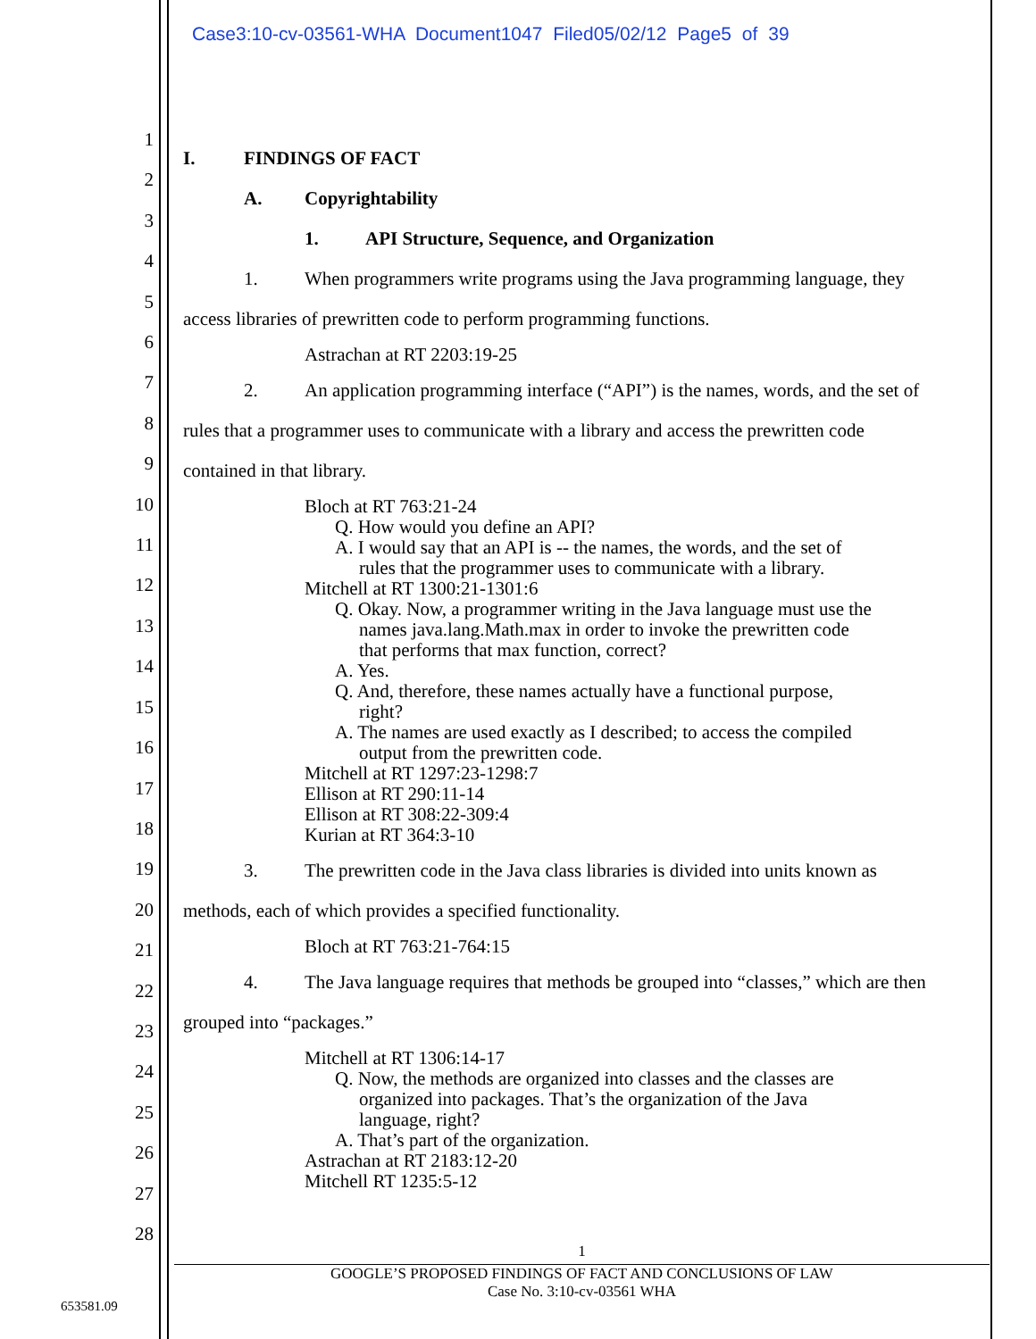Case3:10-cv-03561-WHA Document1047 Filed05/02/12 Page5 of 39
1
2
3
4
5
6
7
8
9
10
11
12
13
14
15
16
17
18
19
20
21
22
23
24
25
26
27
28
I. FINDINGS OF FACT
A. Copyrightability
1. API Structure, Sequence, and Organization
1. When programmers write programs using the Java programming language, they
access libraries of prewritten code to perform programming functions.
Astrachan at RT 2203:19-25
2. An application programming interface (“API”) is the names, words, and the set of
rules that a programmer uses to communicate with a library and access the prewritten code
contained in that library.
Bloch at RT 763:21-24
Q. How would you define an API?
A. I would say that an API is -- the names, the words, and the set of
rules that the programmer uses to communicate with a library.
Mitchell at RT 1300:21-1301:6
Q. Okay. Now, a programmer writing in the Java language must use the
names java.lang.Math.max in order to invoke the prewritten code
that performs that max function, correct?
A. Yes.
Q. And, therefore, these names actually have a functional purpose,
right?
A. The names are used exactly as I described; to access the compiled
output from the prewritten code.
Mitchell at RT 1297:23-1298:7
Ellison at RT 290:11-14
Ellison at RT 308:22-309:4
Kurian at RT 364:3-10
3. The prewritten code in the Java class libraries is divided into units known as
methods, each of which provides a specified functionality.
Bloch at RT 763:21-764:15
4. The Java language requires that methods be grouped into “classes,” which are then
grouped into “packages.”
Mitchell at RT 1306:14-17
Q. Now, the methods are organized into classes and the classes are
organized into packages. That’s the organization of the Java
language, right?
A. That’s part of the organization.
Astrachan at RT 2183:12-20
Mitchell RT 1235:5-12
1
GOOGLE’S PROPOSED FINDINGS OF FACT AND CONCLUSIONS OF LAW
Case No. 3:10-cv-03561 WHA
653581.09